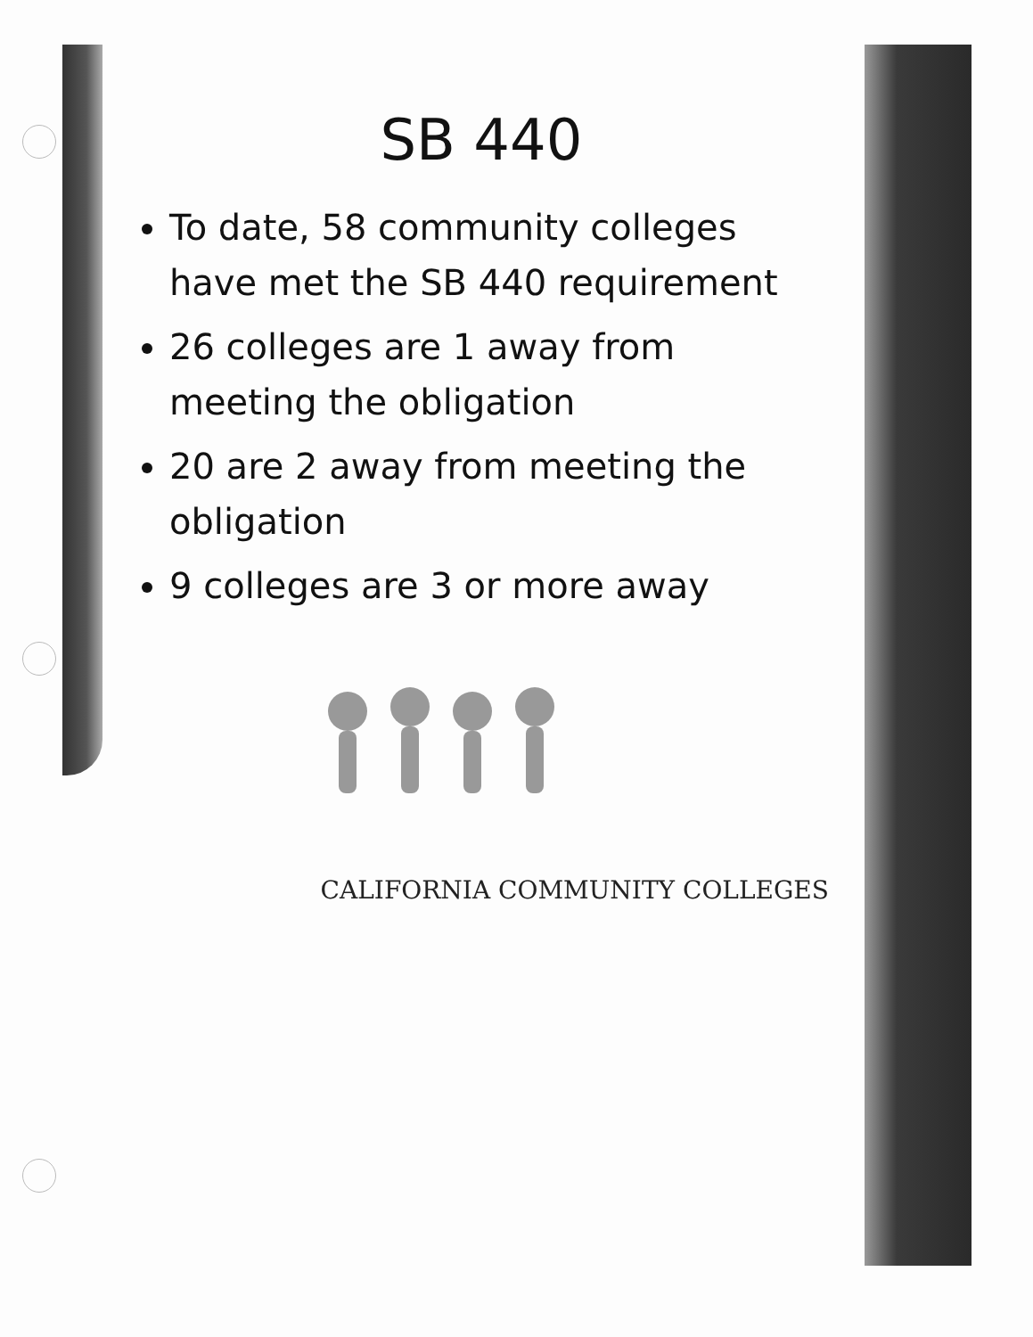SB 440
To date, 58 community colleges have met the SB 440 requirement
26 colleges are 1 away from meeting the obligation
20 are 2 away from meeting the obligation
9 colleges are 3 or more away
CALIFORNIA COMMUNITY COLLEGES